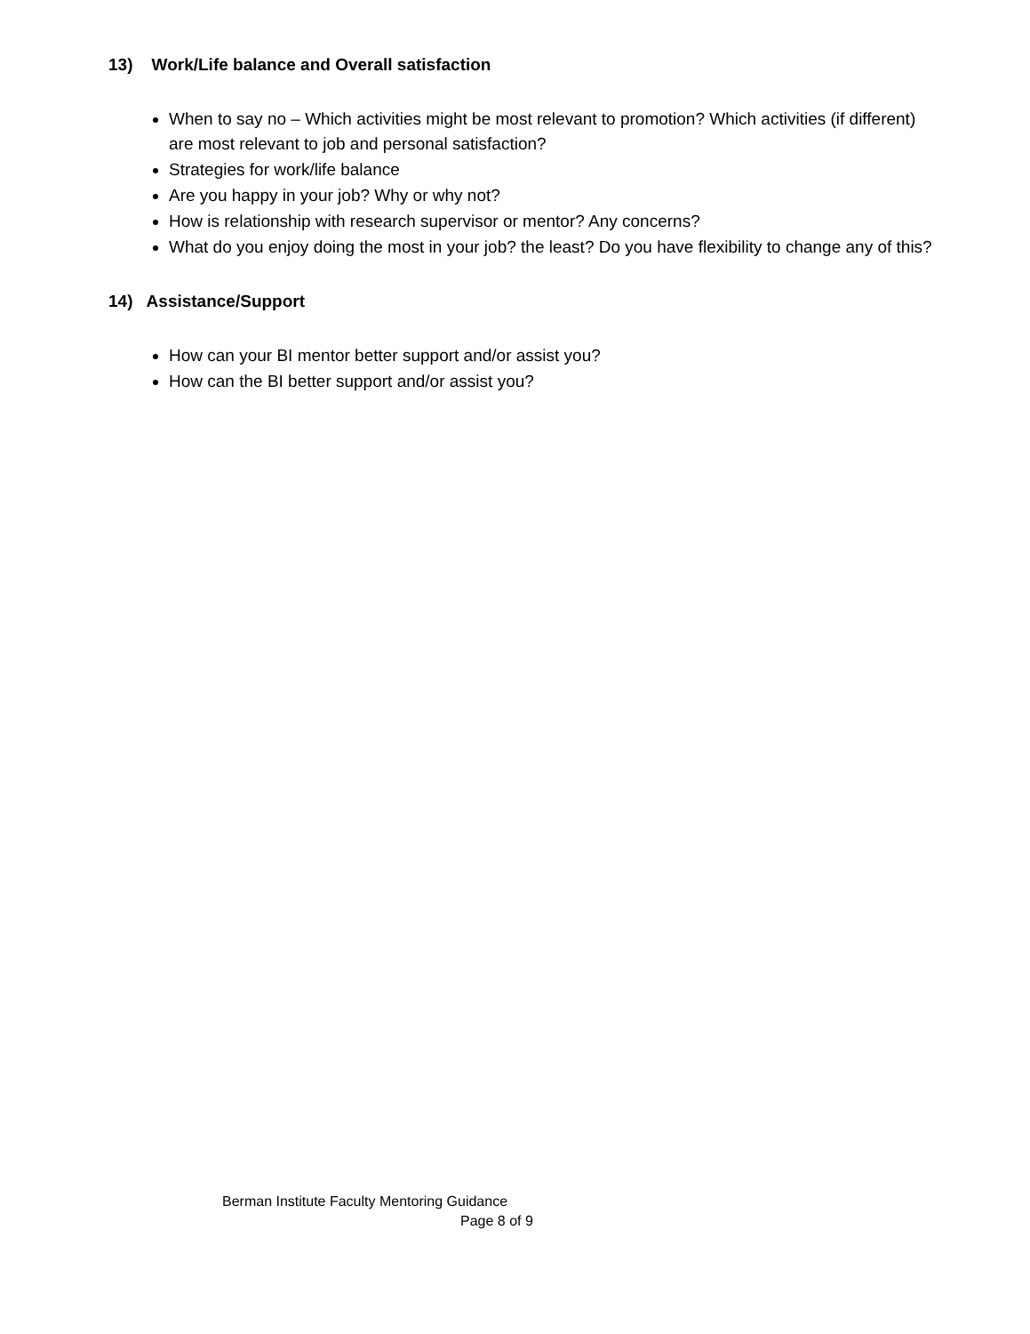13) Work/Life balance and Overall satisfaction
When to say no – Which activities might be most relevant to promotion? Which activities (if different) are most relevant to job and personal satisfaction?
Strategies for work/life balance
Are you happy in your job? Why or why not?
How is relationship with research supervisor or mentor? Any concerns?
What do you enjoy doing the most in your job? the least? Do you have flexibility to change any of this?
14) Assistance/Support
How can your BI mentor better support and/or assist you?
How can the BI better support and/or assist you?
Berman Institute Faculty Mentoring Guidance
Page 8 of 9